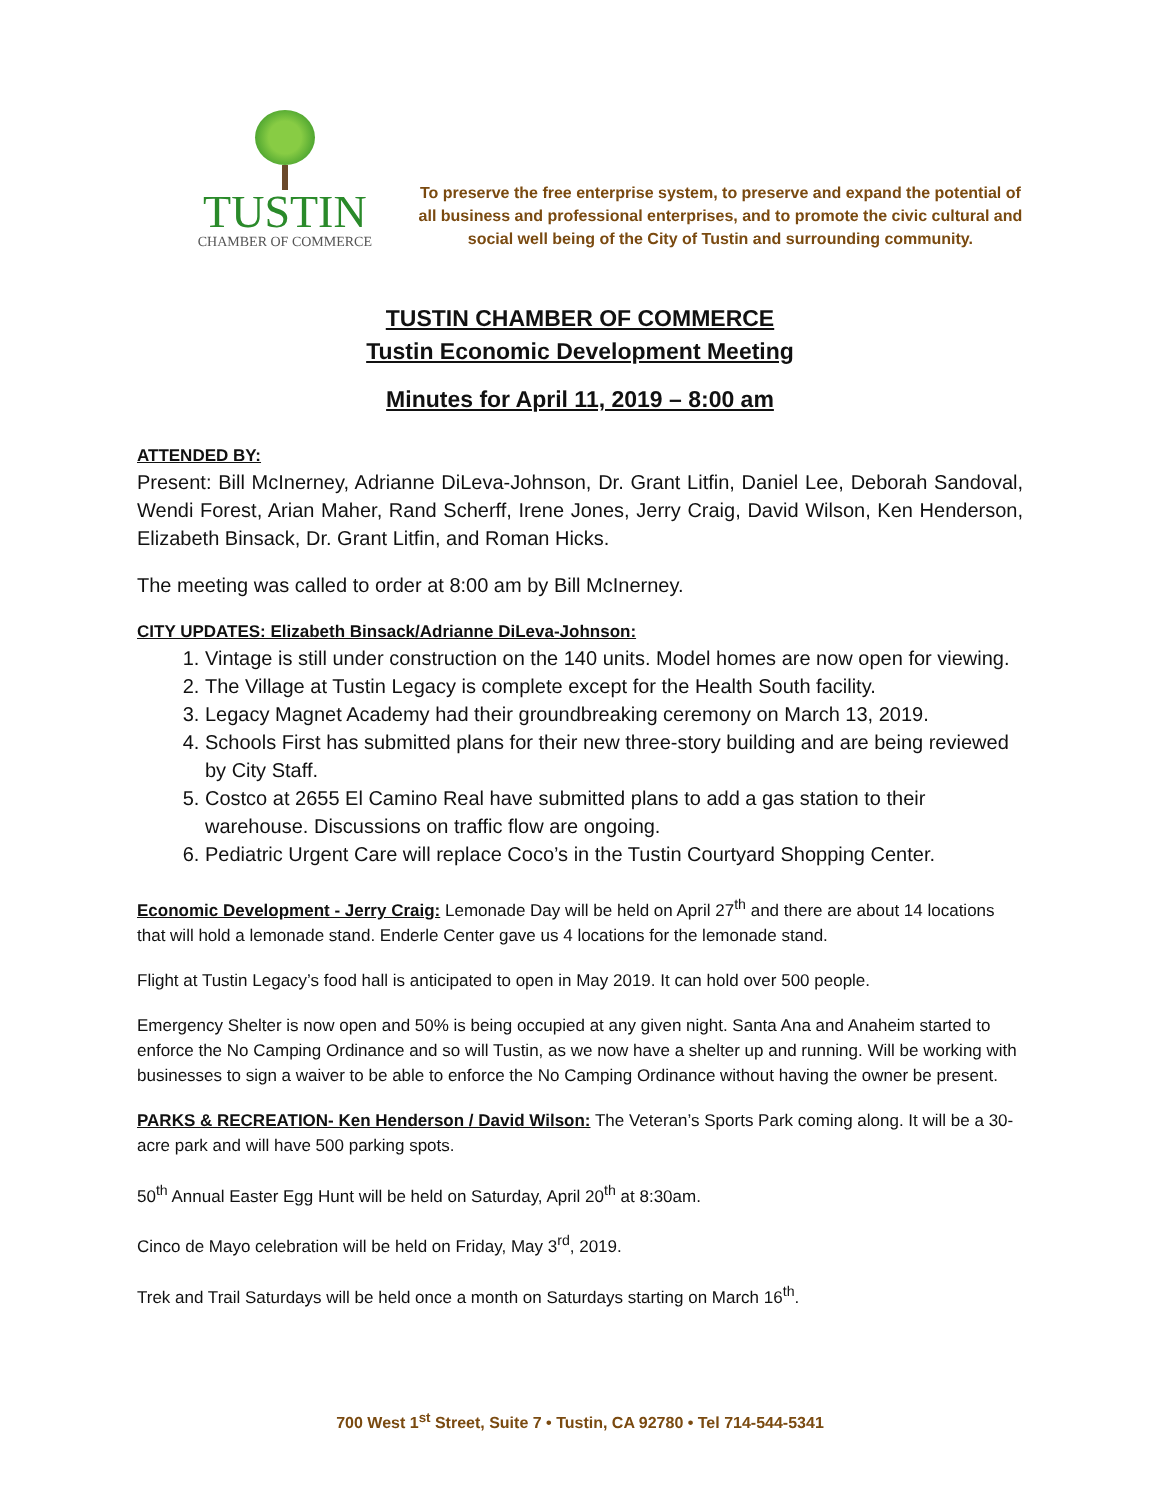TUSTIN
CHAMBER OF COMMERCE
To preserve the free enterprise system, to preserve and expand the potential of all business and professional enterprises, and to promote the civic cultural and social well being of the City of Tustin and surrounding community.
TUSTIN CHAMBER OF COMMERCE
Tustin Economic Development Meeting
Minutes for April 11, 2019 – 8:00 am
ATTENDED BY:
Present: Bill McInerney, Adrianne DiLeva-Johnson, Dr. Grant Litfin, Daniel Lee, Deborah Sandoval, Wendi Forest, Arian Maher, Rand Scherff, Irene Jones, Jerry Craig, David Wilson, Ken Henderson, Elizabeth Binsack, Dr. Grant Litfin, and Roman Hicks.
The meeting was called to order at 8:00 am by Bill McInerney.
CITY UPDATES: Elizabeth Binsack/Adrianne DiLeva-Johnson:
1. Vintage is still under construction on the 140 units. Model homes are now open for viewing.
2. The Village at Tustin Legacy is complete except for the Health South facility.
3. Legacy Magnet Academy had their groundbreaking ceremony on March 13, 2019.
4. Schools First has submitted plans for their new three-story building and are being reviewed by City Staff.
5. Costco at 2655 El Camino Real have submitted plans to add a gas station to their warehouse. Discussions on traffic flow are ongoing.
6. Pediatric Urgent Care will replace Coco’s in the Tustin Courtyard Shopping Center.
Economic Development - Jerry Craig: Lemonade Day will be held on April 27<sup>th</sup> and there are about 14 locations that will hold a lemonade stand. Enderle Center gave us 4 locations for the lemonade stand.
Flight at Tustin Legacy’s food hall is anticipated to open in May 2019. It can hold over 500 people.
Emergency Shelter is now open and 50% is being occupied at any given night. Santa Ana and Anaheim started to enforce the No Camping Ordinance and so will Tustin, as we now have a shelter up and running. Will be working with businesses to sign a waiver to be able to enforce the No Camping Ordinance without having the owner be present.
PARKS & RECREATION- Ken Henderson / David Wilson: The Veteran’s Sports Park coming along. It will be a 30-acre park and will have 500 parking spots.
50<sup>th</sup> Annual Easter Egg Hunt will be held on Saturday, April 20<sup>th</sup> at 8:30am.
Cinco de Mayo celebration will be held on Friday, May 3<sup>rd</sup>, 2019.
Trek and Trail Saturdays will be held once a month on Saturdays starting on March 16<sup>th</sup>.
700 West 1<sup>st</sup> Street, Suite 7 • Tustin, CA 92780 • Tel 714-544-5341